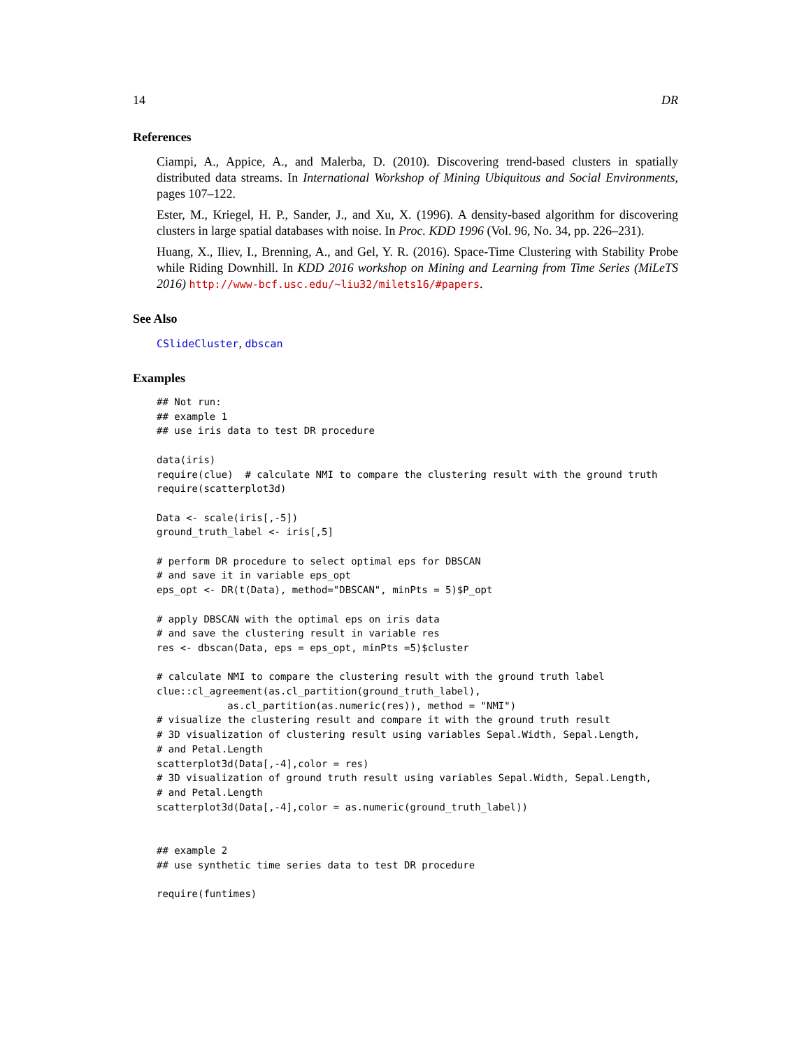14 DR
References
Ciampi, A., Appice, A., and Malerba, D. (2010). Discovering trend-based clusters in spatially distributed data streams. In International Workshop of Mining Ubiquitous and Social Environments, pages 107–122.
Ester, M., Kriegel, H. P., Sander, J., and Xu, X. (1996). A density-based algorithm for discovering clusters in large spatial databases with noise. In Proc. KDD 1996 (Vol. 96, No. 34, pp. 226–231).
Huang, X., Iliev, I., Brenning, A., and Gel, Y. R. (2016). Space-Time Clustering with Stability Probe while Riding Downhill. In KDD 2016 workshop on Mining and Learning from Time Series (MiLeTS 2016) http://www-bcf.usc.edu/~liu32/milets16/#papers.
See Also
CSlideCluster, dbscan
Examples
## Not run:
## example 1
## use iris data to test DR procedure

data(iris)
require(clue)  # calculate NMI to compare the clustering result with the ground truth
require(scatterplot3d)

Data <- scale(iris[,-5])
ground_truth_label <- iris[,5]

# perform DR procedure to select optimal eps for DBSCAN
# and save it in variable eps_opt
eps_opt <- DR(t(Data), method="DBSCAN", minPts = 5)$P_opt

# apply DBSCAN with the optimal eps on iris data
# and save the clustering result in variable res
res <- dbscan(Data, eps = eps_opt, minPts =5)$cluster

# calculate NMI to compare the clustering result with the ground truth label
clue::cl_agreement(as.cl_partition(ground_truth_label),
            as.cl_partition(as.numeric(res)), method = "NMI")
# visualize the clustering result and compare it with the ground truth result
# 3D visualization of clustering result using variables Sepal.Width, Sepal.Length,
# and Petal.Length
scatterplot3d(Data[,-4],color = res)
# 3D visualization of ground truth result using variables Sepal.Width, Sepal.Length,
# and Petal.Length
scatterplot3d(Data[,-4],color = as.numeric(ground_truth_label))


## example 2
## use synthetic time series data to test DR procedure

require(funtimes)